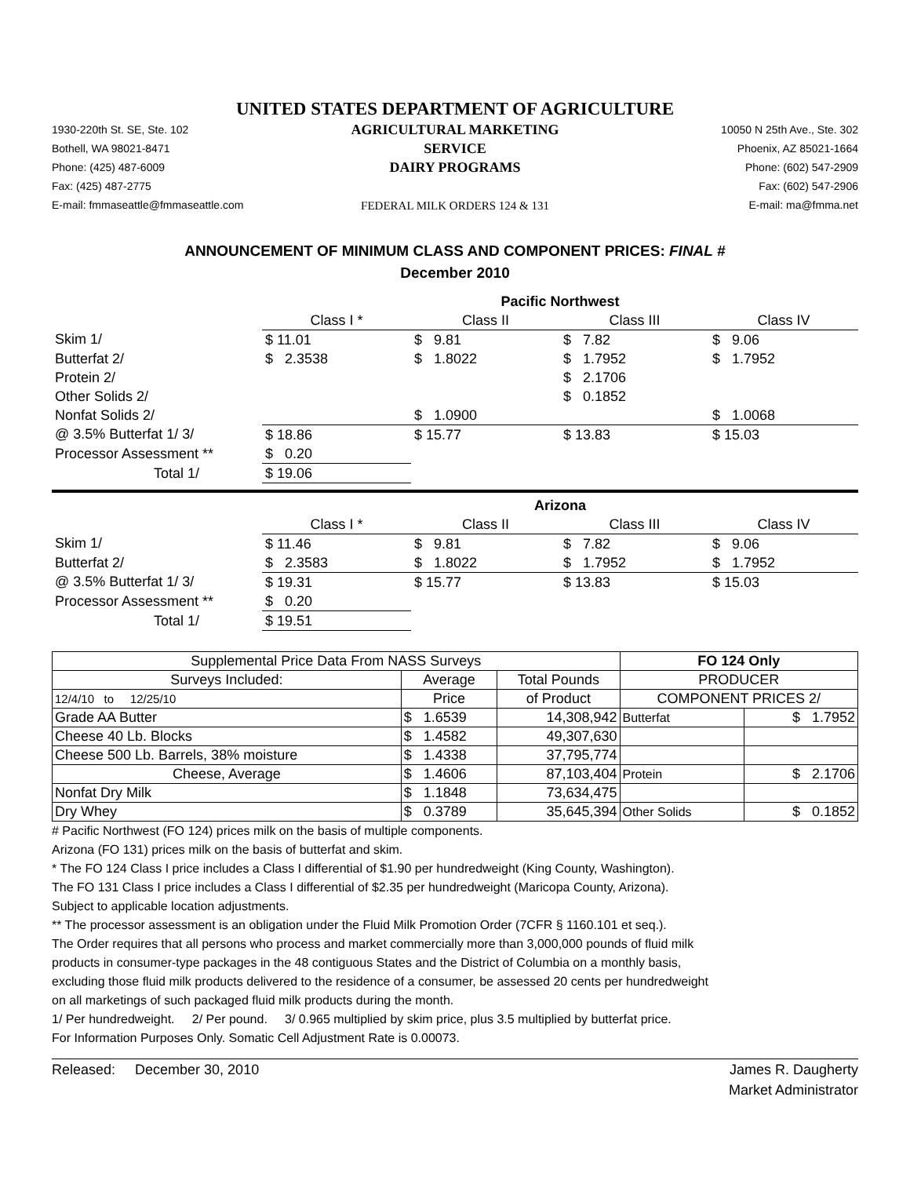UNITED STATES DEPARTMENT OF AGRICULTURE
1930-220th St. SE, Ste. 102
Bothell, WA 98021-8471
Phone: (425) 487-6009
Fax: (425) 487-2775
E-mail: fmmaseattle@fmmaseattle.com
AGRICULTURAL MARKETING SERVICE
DAIRY PROGRAMS
FEDERAL MILK ORDERS 124 & 131
10050 N 25th Ave., Ste. 302
Phoenix, AZ 85021-1664
Phone: (602) 547-2909
Fax: (602) 547-2906
E-mail: ma@fmma.net
ANNOUNCEMENT OF MINIMUM CLASS AND COMPONENT PRICES: FINAL #
December 2010
| | Pacific Northwest | | | |
| | Class I * | Class II | Class III | Class IV |
| Skim 1/ | $ 11.01 | $ 9.81 | $ 7.82 | $ 9.06 |
| Butterfat 2/ | $ 2.3538 | $ 1.8022 | $ 1.7952 | $ 1.7952 |
| Protein 2/ | | | $ 2.1706 | |
| Other Solids 2/ | | | $ 0.1852 | |
| Nonfat Solids 2/ | | $ 1.0900 | | $ 1.0068 |
| @ 3.5% Butterfat 1/ 3/ | $ 18.86 | $ 15.77 | $ 13.83 | $ 15.03 |
| Processor Assessment ** | $ 0.20 | | | |
| Total 1/ | $ 19.06 | | | |
| | Arizona | | | |
| | Class I * | Class II | Class III | Class IV |
| Skim 1/ | $ 11.46 | $ 9.81 | $ 7.82 | $ 9.06 |
| Butterfat 2/ | $ 2.3583 | $ 1.8022 | $ 1.7952 | $ 1.7952 |
| @ 3.5% Butterfat 1/ 3/ | $ 19.31 | $ 15.77 | $ 13.83 | $ 15.03 |
| Processor Assessment ** | $ 0.20 | | | |
| Total 1/ | $ 19.51 | | | |
| Supplemental Price Data From NASS Surveys | | | FO 124 Only | |
| Surveys Included: | Average | Total Pounds | PRODUCER | |
| 12/4/10 to 12/25/10 | Price | of Product | COMPONENT PRICES 2/ | |
| Grade AA Butter | $ 1.6539 | 14,308,942 | Butterfat | $ 1.7952 |
| Cheese 40 Lb. Blocks | $ 1.4582 | 49,307,630 | | |
| Cheese 500 Lb. Barrels, 38% moisture | $ 1.4338 | 37,795,774 | | |
| Cheese, Average | $ 1.4606 | 87,103,404 | Protein | $ 2.1706 |
| Nonfat Dry Milk | $ 1.1848 | 73,634,475 | | |
| Dry Whey | $ 0.3789 | 35,645,394 | Other Solids | $ 0.1852 |
# Pacific Northwest (FO 124) prices milk on the basis of multiple components.
Arizona (FO 131) prices milk on the basis of butterfat and skim.
* The FO 124 Class I price includes a Class I differential of $1.90 per hundredweight (King County, Washington).
The FO 131 Class I price includes a Class I differential of $2.35 per hundredweight (Maricopa County, Arizona).
Subject to applicable location adjustments.
** The processor assessment is an obligation under the Fluid Milk Promotion Order (7CFR § 1160.101 et seq.).
The Order requires that all persons who process and market commercially more than 3,000,000 pounds of fluid milk
products in consumer-type packages in the 48 contiguous States and the District of Columbia on a monthly basis,
excluding those fluid milk products delivered to the residence of a consumer, be assessed 20 cents per hundredweight
on all marketings of such packaged fluid milk products during the month.
1/ Per hundredweight. 2/ Per pound. 3/ 0.965 multiplied by skim price, plus 3.5 multiplied by butterfat price.
For Information Purposes Only. Somatic Cell Adjustment Rate is 0.00073.
Released: December 30, 2010
James R. Daugherty
Market Administrator